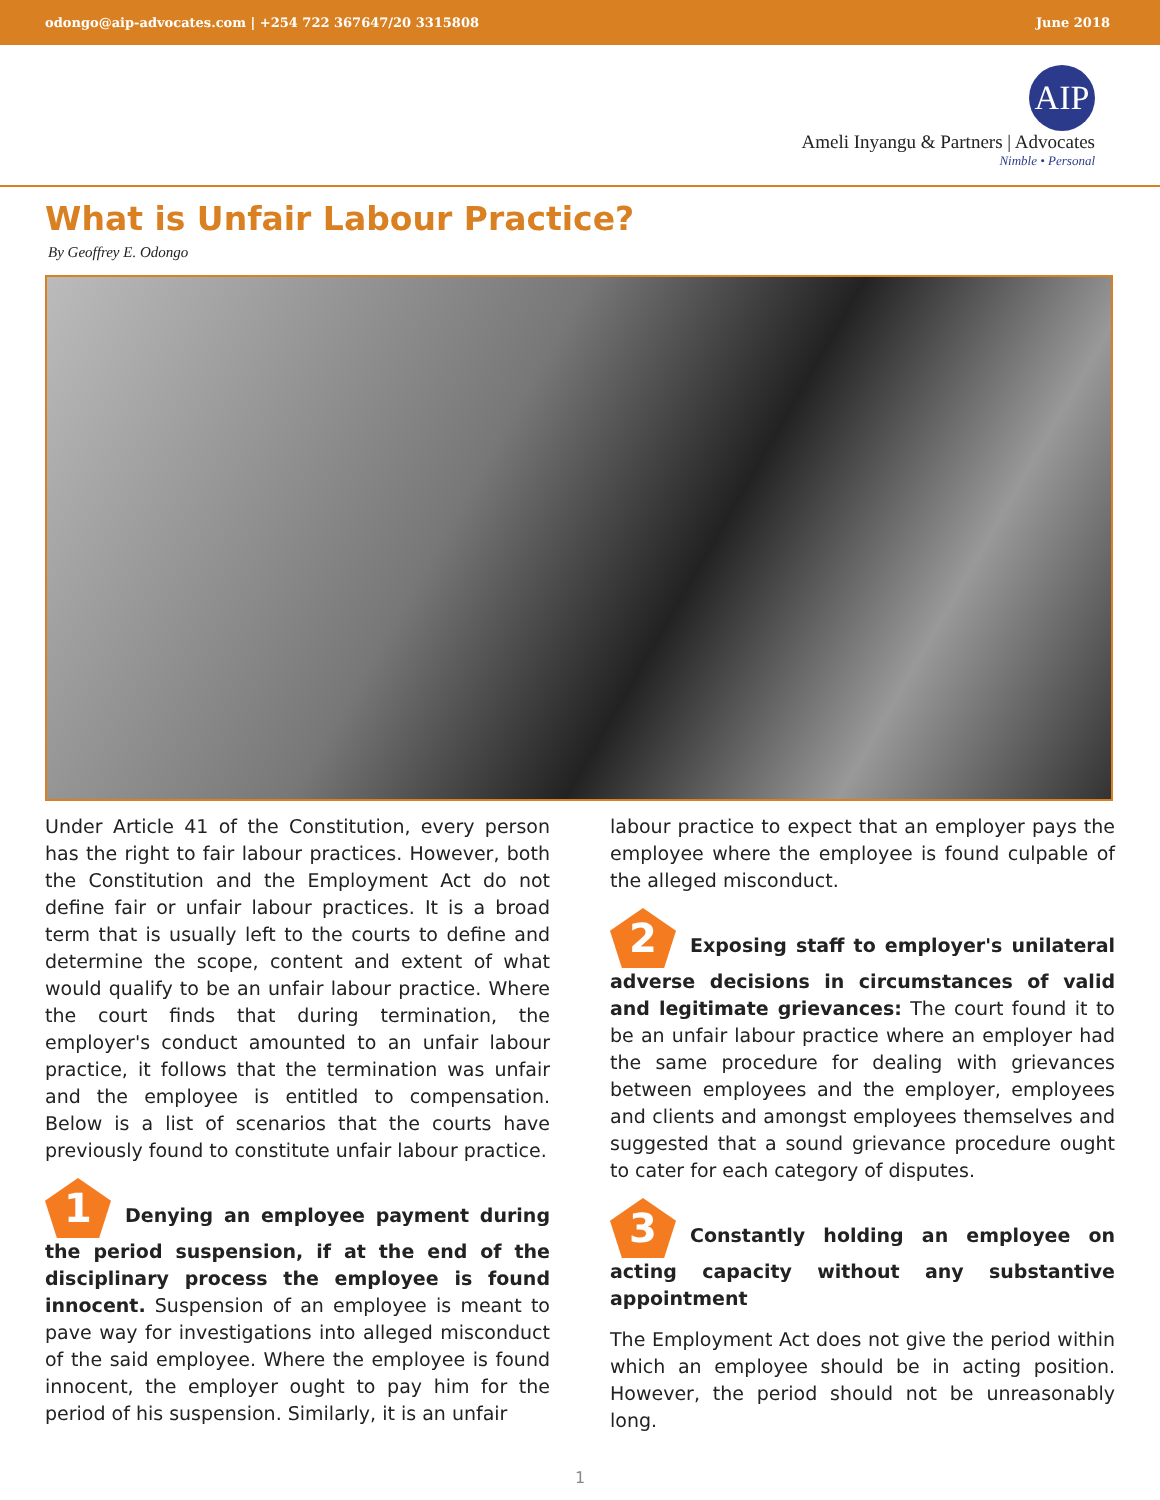odongo@aip-advocates.com | +254 722 367647/20 3315808 June 2018
AIP
Ameli Inyangu & Partners | Advocates
Nimble • Personal
What is Unfair Labour Practice?
By Geoffrey E. Odongo
Under Article 41 of the Constitution, every person has the right to fair labour practices. However, both the Constitution and the Employment Act do not define fair or unfair labour practices. It is a broad term that is usually left to the courts to define and determine the scope, content and extent of what would qualify to be an unfair labour practice. Where the court finds that during termination, the employer's conduct amounted to an unfair labour practice, it follows that the termination was unfair and the employee is entitled to compensation. Below is a list of scenarios that the courts have previously found to constitute unfair labour practice.
1 Denying an employee payment during the period suspension, if at the end of the disciplinary process the employee is found innocent. Suspension of an employee is meant to pave way for investigations into alleged misconduct of the said employee. Where the employee is found innocent, the employer ought to pay him for the period of his suspension. Similarly, it is an unfair
labour practice to expect that an employer pays the employee where the employee is found culpable of the alleged misconduct.
2 Exposing staff to employer's unilateral adverse decisions in circumstances of valid and legitimate grievances: The court found it to be an unfair labour practice where an employer had the same procedure for dealing with grievances between employees and the employer, employees and clients and amongst employees themselves and suggested that a sound grievance procedure ought to cater for each category of disputes.
3 Constantly holding an employee on acting capacity without any substantive appointment
The Employment Act does not give the period within which an employee should be in acting position. However, the period should not be unreasonably long.
1